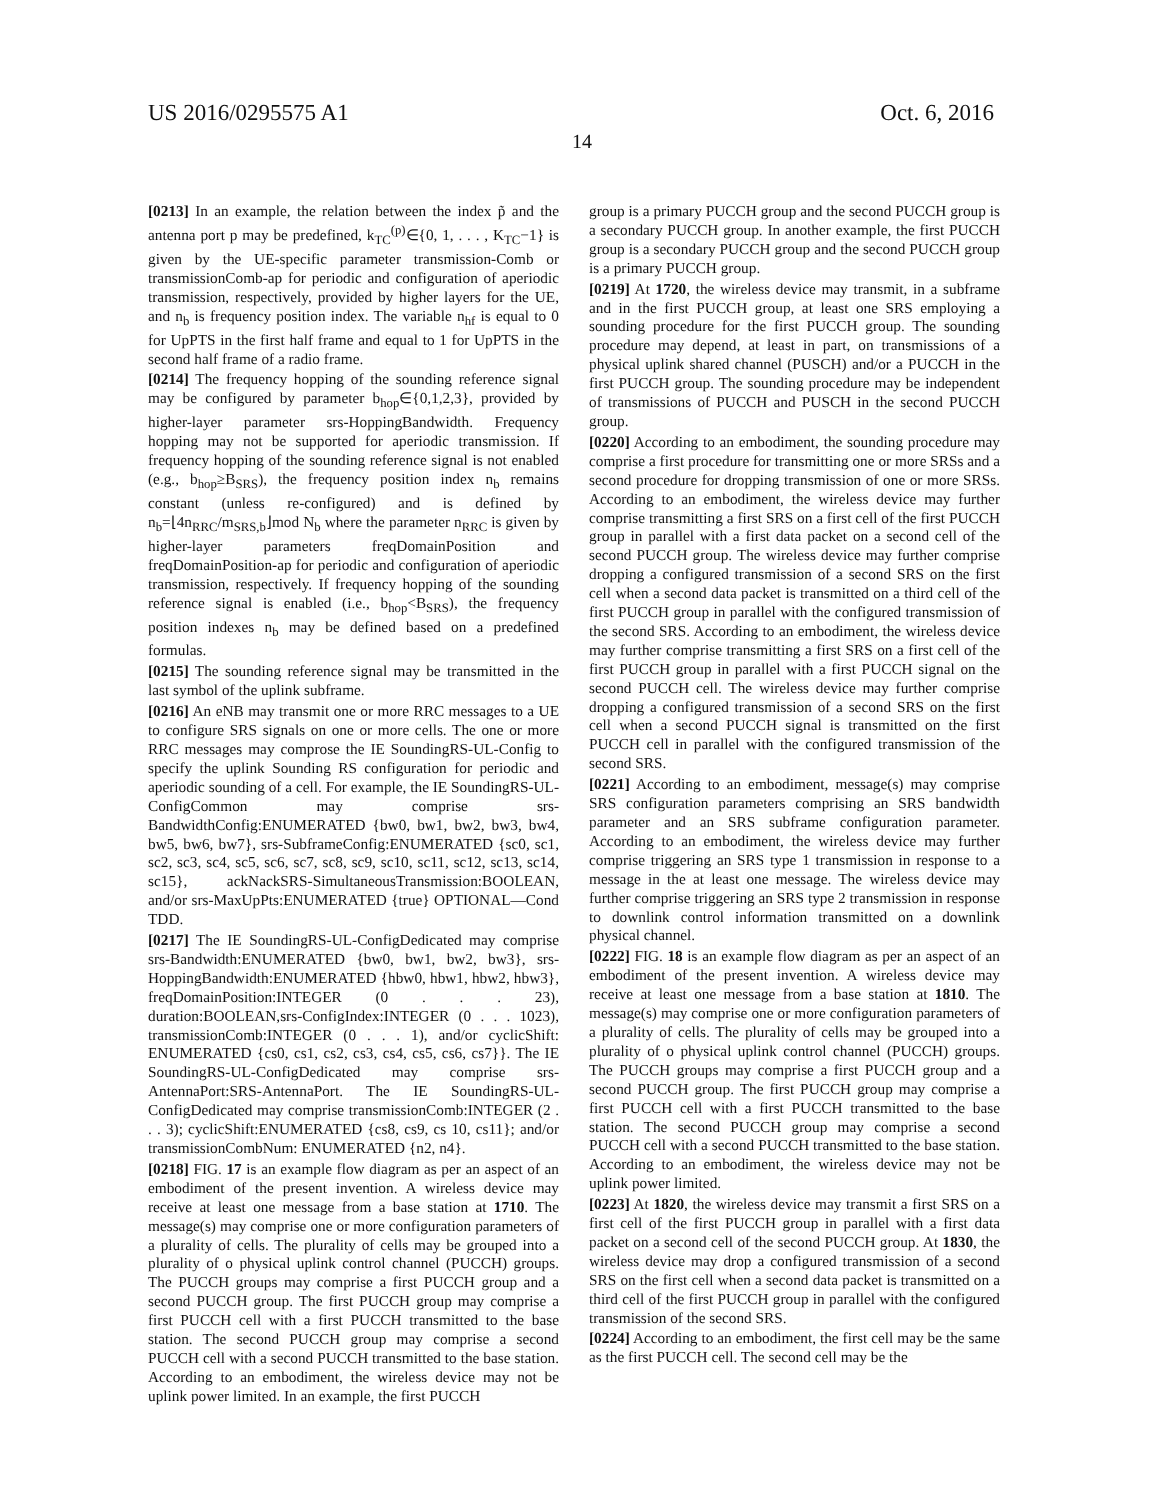US 2016/0295575 A1 Oct. 6, 2016
14
[0213] In an example, the relation between the index p̃ and the antenna port p may be predefined, k<sub>TC</sub><sup>(p)</sup>∈{0, 1, . . . , K<sub>TC</sub>−1} is given by the UE-specific parameter transmission-Comb or transmissionComb-ap for periodic and configuration of aperiodic transmission, respectively, provided by higher layers for the UE, and n<sub>b</sub> is frequency position index. The variable n<sub>hf</sub> is equal to 0 for UpPTS in the first half frame and equal to 1 for UpPTS in the second half frame of a radio frame.
[0214] The frequency hopping of the sounding reference signal may be configured by parameter b<sub>hop</sub>∈{0,1,2,3}, provided by higher-layer parameter srs-HoppingBandwidth. Frequency hopping may not be supported for aperiodic transmission. If frequency hopping of the sounding reference signal is not enabled (e.g., b<sub>hop</sub>≥B<sub>SRS</sub>), the frequency position index n<sub>b</sub> remains constant (unless re-configured) and is defined by n<sub>b</sub>=⌊4n<sub>RRC</sub>/m<sub>SRS,b</sub>⌋mod N<sub>b</sub> where the parameter n<sub>RRC</sub> is given by higher-layer parameters freqDomainPosition and freqDomainPosition-ap for periodic and configuration of aperiodic transmission, respectively. If frequency hopping of the sounding reference signal is enabled (i.e., b<sub>hop</sub><B<sub>SRS</sub>), the frequency position indexes n<sub>b</sub> may be defined based on a predefined formulas.
[0215] The sounding reference signal may be transmitted in the last symbol of the uplink subframe.
[0216] An eNB may transmit one or more RRC messages to a UE to configure SRS signals on one or more cells. The one or more RRC messages may comprose the IE SoundingRS-UL-Config to specify the uplink Sounding RS configuration for periodic and aperiodic sounding of a cell. For example, the IE SoundingRS-UL-ConfigCommon may comprise srs-BandwidthConfig:ENUMERATED {bw0, bw1, bw2, bw3, bw4, bw5, bw6, bw7}, srs-SubframeConfig:ENUMERATED {sc0, sc1, sc2, sc3, sc4, sc5, sc6, sc7, sc8, sc9, sc10, sc11, sc12, sc13, sc14, sc15}, ackNackSRS-SimultaneousTransmission:BOOLEAN, and/or srs-MaxUpPts:ENUMERATED {true} OPTIONAL—Cond TDD.
[0217] The IE SoundingRS-UL-ConfigDedicated may comprise srs-Bandwidth:ENUMERATED {bw0, bw1, bw2, bw3}, srs-HoppingBandwidth:ENUMERATED {hbw0, hbw1, hbw2, hbw3}, freqDomainPosition:INTEGER (0 . . . 23), duration:BOOLEAN,srs-ConfigIndex:INTEGER (0 . . . 1023), transmissionComb:INTEGER (0 . . . 1), and/or cyclicShift: ENUMERATED {cs0, cs1, cs2, cs3, cs4, cs5, cs6, cs7}}. The IE SoundingRS-UL-ConfigDedicated may comprise srs-AntennaPort:SRS-AntennaPort. The IE SoundingRS-UL-ConfigDedicated may comprise transmissionComb:INTEGER (2 . . . 3); cyclicShift:ENUMERATED {cs8, cs9, cs 10, cs11}; and/or transmissionCombNum: ENUMERATED {n2, n4}.
[0218] FIG. 17 is an example flow diagram as per an aspect of an embodiment of the present invention. A wireless device may receive at least one message from a base station at 1710. The message(s) may comprise one or more configuration parameters of a plurality of cells. The plurality of cells may be grouped into a plurality of o physical uplink control channel (PUCCH) groups. The PUCCH groups may comprise a first PUCCH group and a second PUCCH group. The first PUCCH group may comprise a first PUCCH cell with a first PUCCH transmitted to the base station. The second PUCCH group may comprise a second PUCCH cell with a second PUCCH transmitted to the base station. According to an embodiment, the wireless device may not be uplink power limited. In an example, the first PUCCH
group is a primary PUCCH group and the second PUCCH group is a secondary PUCCH group. In another example, the first PUCCH group is a secondary PUCCH group and the second PUCCH group is a primary PUCCH group.
[0219] At 1720, the wireless device may transmit, in a subframe and in the first PUCCH group, at least one SRS employing a sounding procedure for the first PUCCH group. The sounding procedure may depend, at least in part, on transmissions of a physical uplink shared channel (PUSCH) and/or a PUCCH in the first PUCCH group. The sounding procedure may be independent of transmissions of PUCCH and PUSCH in the second PUCCH group.
[0220] According to an embodiment, the sounding procedure may comprise a first procedure for transmitting one or more SRSs and a second procedure for dropping transmission of one or more SRSs. According to an embodiment, the wireless device may further comprise transmitting a first SRS on a first cell of the first PUCCH group in parallel with a first data packet on a second cell of the second PUCCH group. The wireless device may further comprise dropping a configured transmission of a second SRS on the first cell when a second data packet is transmitted on a third cell of the first PUCCH group in parallel with the configured transmission of the second SRS. According to an embodiment, the wireless device may further comprise transmitting a first SRS on a first cell of the first PUCCH group in parallel with a first PUCCH signal on the second PUCCH cell. The wireless device may further comprise dropping a configured transmission of a second SRS on the first cell when a second PUCCH signal is transmitted on the first PUCCH cell in parallel with the configured transmission of the second SRS.
[0221] According to an embodiment, message(s) may comprise SRS configuration parameters comprising an SRS bandwidth parameter and an SRS subframe configuration parameter. According to an embodiment, the wireless device may further comprise triggering an SRS type 1 transmission in response to a message in the at least one message. The wireless device may further comprise triggering an SRS type 2 transmission in response to downlink control information transmitted on a downlink physical channel.
[0222] FIG. 18 is an example flow diagram as per an aspect of an embodiment of the present invention. A wireless device may receive at least one message from a base station at 1810. The message(s) may comprise one or more configuration parameters of a plurality of cells. The plurality of cells may be grouped into a plurality of o physical uplink control channel (PUCCH) groups. The PUCCH groups may comprise a first PUCCH group and a second PUCCH group. The first PUCCH group may comprise a first PUCCH cell with a first PUCCH transmitted to the base station. The second PUCCH group may comprise a second PUCCH cell with a second PUCCH transmitted to the base station. According to an embodiment, the wireless device may not be uplink power limited.
[0223] At 1820, the wireless device may transmit a first SRS on a first cell of the first PUCCH group in parallel with a first data packet on a second cell of the second PUCCH group. At 1830, the wireless device may drop a configured transmission of a second SRS on the first cell when a second data packet is transmitted on a third cell of the first PUCCH group in parallel with the configured transmission of the second SRS.
[0224] According to an embodiment, the first cell may be the same as the first PUCCH cell. The second cell may be the